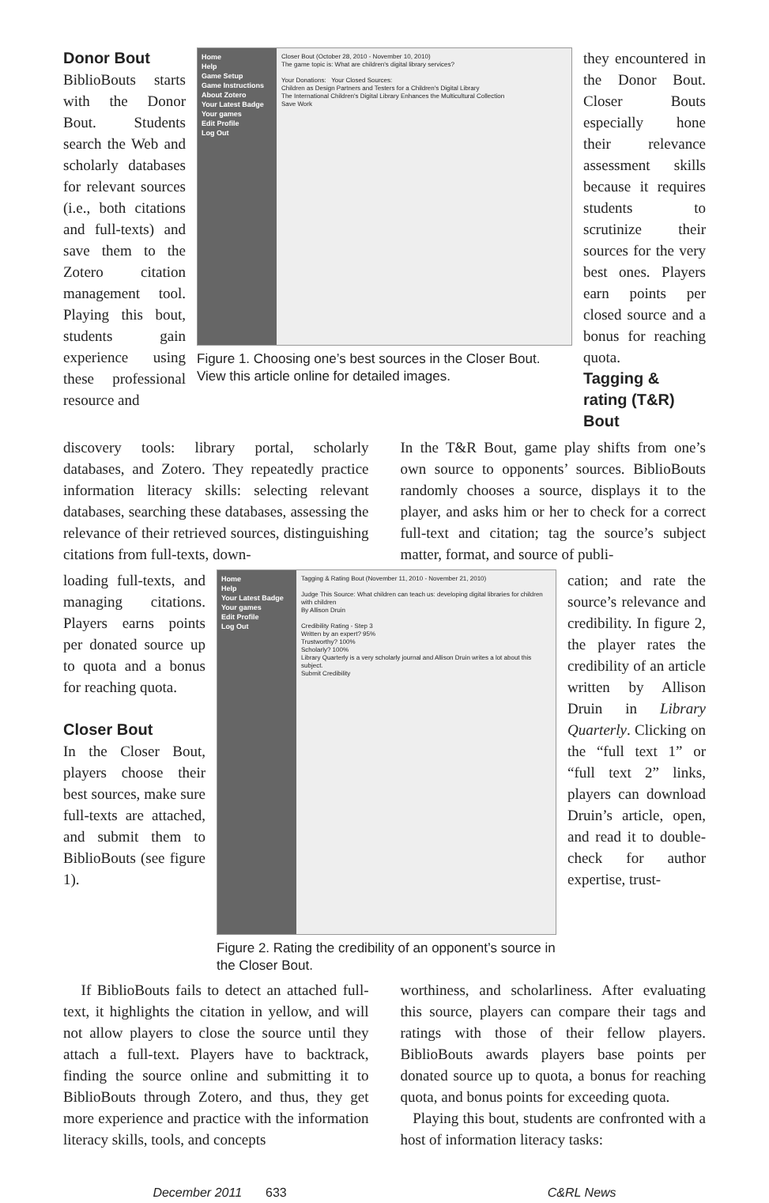Donor Bout
BiblioBouts starts with the Donor Bout. Students search the Web and scholarly databases for relevant sources (i.e., both citations and full-texts) and save them to the Zotero citation management tool. Playing this bout, students gain experience using these professional resource and
Home
Help
Game Setup
Game Instructions
About Zotero
Your Latest Badge
Your games
Edit Profile
Log Out
Closer Bout (October 28, 2010 - November 10, 2010)
The game topic is: What are children's digital library services?
Your Donations: Your Closed Sources:
Children as Design Partners and Testers for a Children's Digital Library
The International Children's Digital Library Enhances the Multicultural Collection
Save Work
Figure 1. Choosing one’s best sources in the Closer Bout. View this article online for detailed images.
they encountered in the Donor Bout. Closer Bouts especially hone their relevance assessment skills because it requires students to scrutinize their sources for the very best ones. Players earn points per closed source and a bonus for reaching quota.
Tagging & rating (T&R) Bout
discovery tools: library portal, scholarly databases, and Zotero. They repeatedly practice information literacy skills: selecting relevant databases, searching these databases, assessing the relevance of their retrieved sources, distinguishing citations from full-texts, down-
In the T&R Bout, game play shifts from one’s own source to opponents’ sources. BiblioBouts randomly chooses a source, displays it to the player, and asks him or her to check for a correct full-text and citation; tag the source’s subject matter, format, and source of publi-
loading full-texts, and managing citations. Players earns points per donated source up to quota and a bonus for reaching quota.
Closer Bout
In the Closer Bout, players choose their best sources, make sure full-texts are attached, and submit them to BiblioBouts (see figure 1).
Home
Help
Your Latest Badge
Your games
Edit Profile
Log Out
Tagging & Rating Bout (November 11, 2010 - November 21, 2010)
Judge This Source: What children can teach us: developing digital libraries for children with children
By Allison Druin
Credibility Rating - Step 3
Written by an expert? 95%
Trustworthy? 100%
Scholarly? 100%
Library Quarterly is a very scholarly journal and Allison Druin writes a lot about this subject.
Submit Credibility
Figure 2. Rating the credibility of an opponent’s source in the Closer Bout.
cation; and rate the source’s relevance and credibility. In figure 2, the player rates the credibility of an article written by Allison Druin in Library Quarterly. Clicking on the “full text 1” or “full text 2” links, players can download Druin’s article, open, and read it to double-check for author expertise, trust-
If BiblioBouts fails to detect an attached full-text, it highlights the citation in yellow, and will not allow players to close the source until they attach a full-text. Players have to backtrack, finding the source online and submitting it to BiblioBouts through Zotero, and thus, they get more experience and practice with the information literacy skills, tools, and concepts
worthiness, and scholarliness. After evaluating this source, players can compare their tags and ratings with those of their fellow players. BiblioBouts awards players base points per donated source up to quota, a bonus for reaching quota, and bonus points for exceeding quota.
Playing this bout, students are confronted with a host of information literacy tasks:
December 2011 633 C&RL News